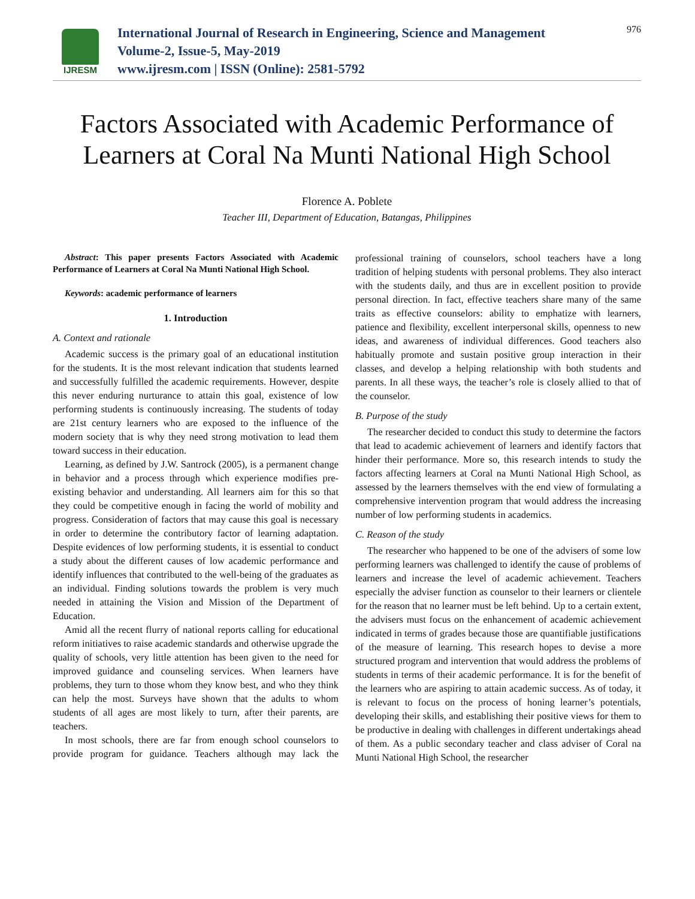IJRESM
International Journal of Research in Engineering, Science and Management
Volume-2, Issue-5, May-2019
www.ijresm.com | ISSN (Online): 2581-5792
976
Factors Associated with Academic Performance of Learners at Coral Na Munti National High School
Florence A. Poblete
Teacher III, Department of Education, Batangas, Philippines
Abstract: This paper presents Factors Associated with Academic Performance of Learners at Coral Na Munti National High School.
Keywords: academic performance of learners
1. Introduction
A. Context and rationale
Academic success is the primary goal of an educational institution for the students. It is the most relevant indication that students learned and successfully fulfilled the academic requirements. However, despite this never enduring nurturance to attain this goal, existence of low performing students is continuously increasing. The students of today are 21st century learners who are exposed to the influence of the modern society that is why they need strong motivation to lead them toward success in their education.
Learning, as defined by J.W. Santrock (2005), is a permanent change in behavior and a process through which experience modifies pre-existing behavior and understanding. All learners aim for this so that they could be competitive enough in facing the world of mobility and progress. Consideration of factors that may cause this goal is necessary in order to determine the contributory factor of learning adaptation. Despite evidences of low performing students, it is essential to conduct a study about the different causes of low academic performance and identify influences that contributed to the well-being of the graduates as an individual. Finding solutions towards the problem is very much needed in attaining the Vision and Mission of the Department of Education.
Amid all the recent flurry of national reports calling for educational reform initiatives to raise academic standards and otherwise upgrade the quality of schools, very little attention has been given to the need for improved guidance and counseling services. When learners have problems, they turn to those whom they know best, and who they think can help the most. Surveys have shown that the adults to whom students of all ages are most likely to turn, after their parents, are teachers.
In most schools, there are far from enough school counselors to provide program for guidance. Teachers although may lack the professional training of counselors, school teachers have a long tradition of helping students with personal problems. They also interact with the students daily, and thus are in excellent position to provide personal direction. In fact, effective teachers share many of the same traits as effective counselors: ability to emphatize with learners, patience and flexibility, excellent interpersonal skills, openness to new ideas, and awareness of individual differences. Good teachers also habitually promote and sustain positive group interaction in their classes, and develop a helping relationship with both students and parents. In all these ways, the teacher’s role is closely allied to that of the counselor.
B. Purpose of the study
The researcher decided to conduct this study to determine the factors that lead to academic achievement of learners and identify factors that hinder their performance. More so, this research intends to study the factors affecting learners at Coral na Munti National High School, as assessed by the learners themselves with the end view of formulating a comprehensive intervention program that would address the increasing number of low performing students in academics.
C. Reason of the study
The researcher who happened to be one of the advisers of some low performing learners was challenged to identify the cause of problems of learners and increase the level of academic achievement. Teachers especially the adviser function as counselor to their learners or clientele for the reason that no learner must be left behind. Up to a certain extent, the advisers must focus on the enhancement of academic achievement indicated in terms of grades because those are quantifiable justifications of the measure of learning. This research hopes to devise a more structured program and intervention that would address the problems of students in terms of their academic performance. It is for the benefit of the learners who are aspiring to attain academic success. As of today, it is relevant to focus on the process of honing learner’s potentials, developing their skills, and establishing their positive views for them to be productive in dealing with challenges in different undertakings ahead of them. As a public secondary teacher and class adviser of Coral na Munti National High School, the researcher